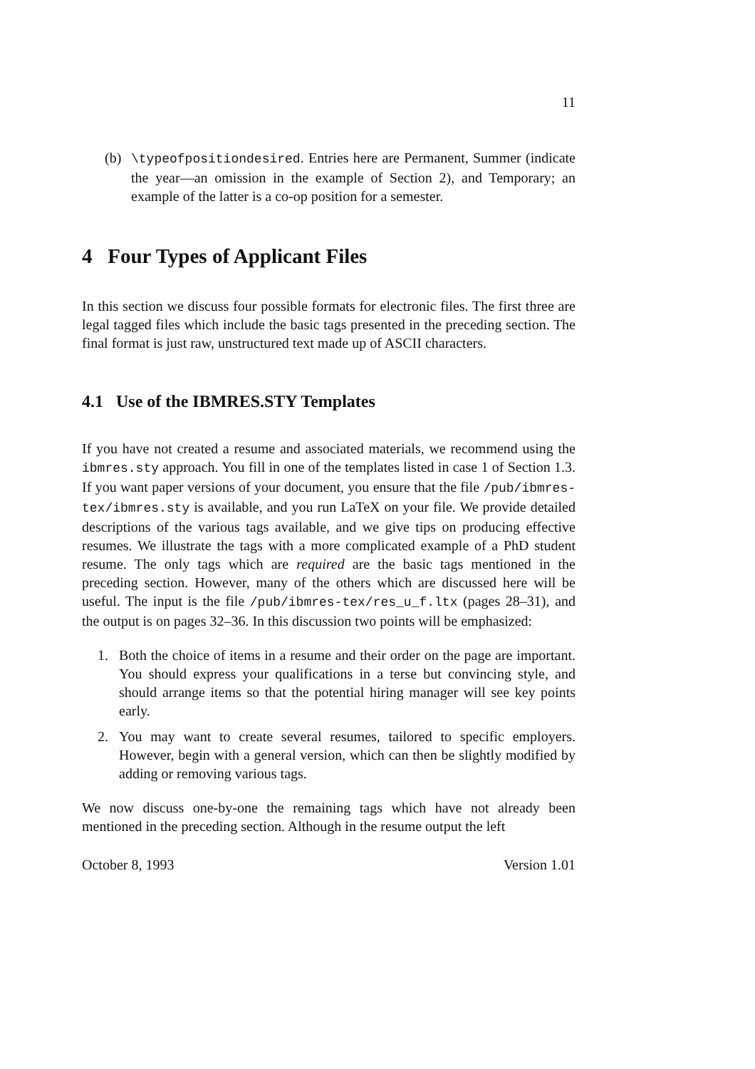11
(b) \typeofpositiondesired. Entries here are Permanent, Summer (indicate the year—an omission in the example of Section 2), and Temporary; an example of the latter is a co-op position for a semester.
4 Four Types of Applicant Files
In this section we discuss four possible formats for electronic files. The first three are legal tagged files which include the basic tags presented in the preceding section. The final format is just raw, unstructured text made up of ASCII characters.
4.1 Use of the IBMRES.STY Templates
If you have not created a resume and associated materials, we recommend using the ibmres.sty approach. You fill in one of the templates listed in case 1 of Section 1.3. If you want paper versions of your document, you ensure that the file /pub/ibmres-tex/ibmres.sty is available, and you run LaTeX on your file. We provide detailed descriptions of the various tags available, and we give tips on producing effective resumes. We illustrate the tags with a more complicated example of a PhD student resume. The only tags which are required are the basic tags mentioned in the preceding section. However, many of the others which are discussed here will be useful. The input is the file /pub/ibmres-tex/res_u_f.ltx (pages 28–31), and the output is on pages 32–36. In this discussion two points will be emphasized:
1. Both the choice of items in a resume and their order on the page are important. You should express your qualifications in a terse but convincing style, and should arrange items so that the potential hiring manager will see key points early.
2. You may want to create several resumes, tailored to specific employers. However, begin with a general version, which can then be slightly modified by adding or removing various tags.
We now discuss one-by-one the remaining tags which have not already been mentioned in the preceding section. Although in the resume output the left
October 8, 1993 Version 1.01